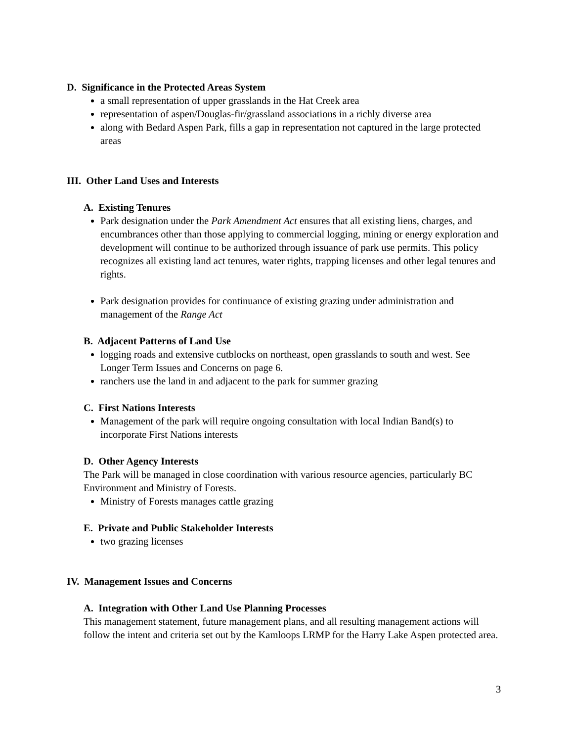D. Significance in the Protected Areas System
a small representation of upper grasslands in the Hat Creek area
representation of aspen/Douglas-fir/grassland associations in a richly diverse area
along with Bedard Aspen Park, fills a gap in representation not captured in the large protected areas
III. Other Land Uses and Interests
A. Existing Tenures
Park designation under the Park Amendment Act ensures that all existing liens, charges, and encumbrances other than those applying to commercial logging, mining or energy exploration and development will continue to be authorized through issuance of park use permits. This policy recognizes all existing land act tenures, water rights, trapping licenses and other legal tenures and rights.
Park designation provides for continuance of existing grazing under administration and management of the Range Act
B. Adjacent Patterns of Land Use
logging roads and extensive cutblocks on northeast, open grasslands to south and west. See Longer Term Issues and Concerns on page 6.
ranchers use the land in and adjacent to the park for summer grazing
C. First Nations Interests
Management of the park will require ongoing consultation with local Indian Band(s) to incorporate First Nations interests
D. Other Agency Interests
The Park will be managed in close coordination with various resource agencies, particularly BC Environment and Ministry of Forests.
Ministry of Forests manages cattle grazing
E. Private and Public Stakeholder Interests
two grazing licenses
IV. Management Issues and Concerns
A. Integration with Other Land Use Planning Processes
This management statement, future management plans, and all resulting management actions will follow the intent and criteria set out by the Kamloops LRMP for the Harry Lake Aspen protected area.
3